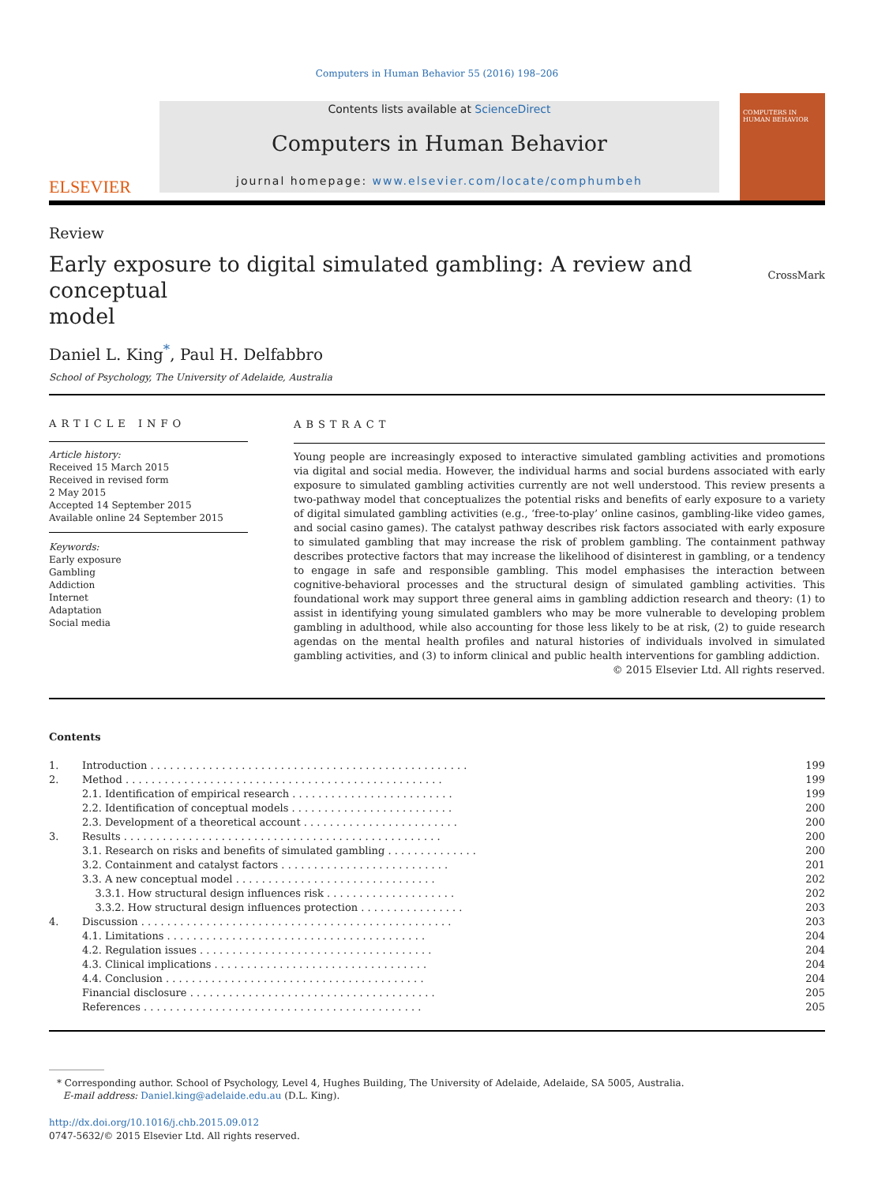Computers in Human Behavior 55 (2016) 198–206
ELSEVIER
Contents lists available at ScienceDirect
Computers in Human Behavior
journal homepage: www.elsevier.com/locate/comphumbeh
COMPUTERS IN HUMAN BEHAVIOR
Review
Early exposure to digital simulated gambling: A review and conceptual
model CrossMark
Daniel L. King<sup>*</sup>, Paul H. Delfabbro
School of Psychology, The University of Adelaide, Australia
ARTICLE INFO
Article history:
Received 15 March 2015
Received in revised form
2 May 2015
Accepted 14 September 2015
Available online 24 September 2015
Keywords:
Early exposure
Gambling
Addiction
Internet
Adaptation
Social media
ABSTRACT
Young people are increasingly exposed to interactive simulated gambling activities and promotions via digital and social media. However, the individual harms and social burdens associated with early exposure to simulated gambling activities currently are not well understood. This review presents a two-pathway model that conceptualizes the potential risks and benefits of early exposure to a variety of digital simulated gambling activities (e.g., ‘free-to-play’ online casinos, gambling-like video games, and social casino games). The catalyst pathway describes risk factors associated with early exposure to simulated gambling that may increase the risk of problem gambling. The containment pathway describes protective factors that may increase the likelihood of disinterest in gambling, or a tendency to engage in safe and responsible gambling. This model emphasises the interaction between cognitive-behavioral processes and the structural design of simulated gambling activities. This foundational work may support three general aims in gambling addiction research and theory: (1) to assist in identifying young simulated gamblers who may be more vulnerable to developing problem gambling in adulthood, while also accounting for those less likely to be at risk, (2) to guide research agendas on the mental health profiles and natural histories of individuals involved in simulated gambling activities, and (3) to inform clinical and public health interventions for gambling addiction.
© 2015 Elsevier Ltd. All rights reserved.
Contents
| 1. | Introduction . . . . . . . . . . . . . . . . . . . . . . . . . . . . . . . . . . . . . . . . . . . . . . . . . | 199 |
| 2. | Method . . . . . . . . . . . . . . . . . . . . . . . . . . . . . . . . . . . . . . . . . . . . . . . . . | 199 |
| | 2.1. Identification of empirical research . . . . . . . . . . . . . . . . . . . . . . . . . | 199 |
| | 2.2. Identification of conceptual models . . . . . . . . . . . . . . . . . . . . . . . . . | 200 |
| | 2.3. Development of a theoretical account . . . . . . . . . . . . . . . . . . . . . . . . | 200 |
| 3. | Results . . . . . . . . . . . . . . . . . . . . . . . . . . . . . . . . . . . . . . . . . . . . . . . . . | 200 |
| | 3.1. Research on risks and benefits of simulated gambling . . . . . . . . . . . . . . | 200 |
| | 3.2. Containment and catalyst factors . . . . . . . . . . . . . . . . . . . . . . . . . . | 201 |
| | 3.3. A new conceptual model . . . . . . . . . . . . . . . . . . . . . . . . . . . . . . . | 202 |
| | 3.3.1. How structural design influences risk . . . . . . . . . . . . . . . . . . . . | 202 |
| | 3.3.2. How structural design influences protection . . . . . . . . . . . . . . . . | 203 |
| 4. | Discussion . . . . . . . . . . . . . . . . . . . . . . . . . . . . . . . . . . . . . . . . . . . . . . . . | 203 |
| | 4.1. Limitations . . . . . . . . . . . . . . . . . . . . . . . . . . . . . . . . . . . . . . . . | 204 |
| | 4.2. Regulation issues . . . . . . . . . . . . . . . . . . . . . . . . . . . . . . . . . . . . | 204 |
| | 4.3. Clinical implications . . . . . . . . . . . . . . . . . . . . . . . . . . . . . . . . . | 204 |
| | 4.4. Conclusion . . . . . . . . . . . . . . . . . . . . . . . . . . . . . . . . . . . . . . . . | 204 |
| | Financial disclosure . . . . . . . . . . . . . . . . . . . . . . . . . . . . . . . . . . . . . . | 205 |
| | References . . . . . . . . . . . . . . . . . . . . . . . . . . . . . . . . . . . . . . . . . . . | 205 |
* Corresponding author. School of Psychology, Level 4, Hughes Building, The University of Adelaide, Adelaide, SA 5005, Australia.
E-mail address: Daniel.king@adelaide.edu.au (D.L. King).
http://dx.doi.org/10.1016/j.chb.2015.09.012
0747-5632/© 2015 Elsevier Ltd. All rights reserved.